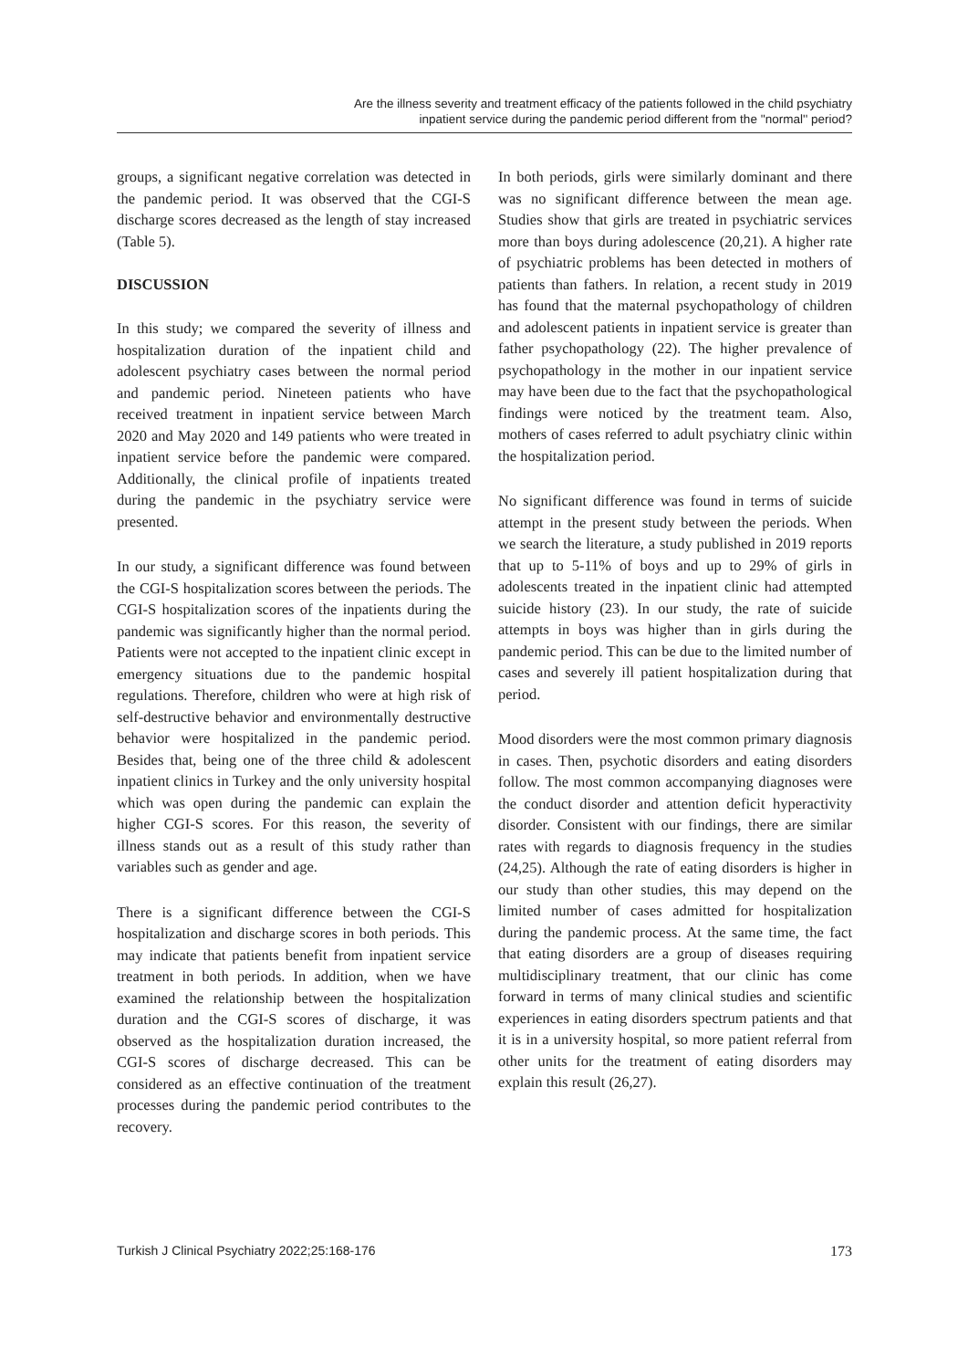Are the illness severity and treatment efficacy of the patients followed in the child psychiatry
inpatient service during the pandemic period different from the ''normal'' period?
groups, a significant negative correlation was detected in the pandemic period. It was observed that the CGI-S discharge scores decreased as the length of stay increased (Table 5).
DISCUSSION
In this study; we compared the severity of illness and hospitalization duration of the inpatient child and adolescent psychiatry cases between the normal period and pandemic period. Nineteen patients who have received treatment in inpatient service between March 2020 and May 2020 and 149 patients who were treated in inpatient service before the pandemic were compared. Additionally, the clinical profile of inpatients treated during the pandemic in the psychiatry service were presented.
In our study, a significant difference was found between the CGI-S hospitalization scores between the periods. The CGI-S hospitalization scores of the inpatients during the pandemic was significantly higher than the normal period. Patients were not accepted to the inpatient clinic except in emergency situations due to the pandemic hospital regulations. Therefore, children who were at high risk of self-destructive behavior and environmentally destructive behavior were hospitalized in the pandemic period. Besides that, being one of the three child & adolescent inpatient clinics in Turkey and the only university hospital which was open during the pandemic can explain the higher CGI-S scores. For this reason, the severity of illness stands out as a result of this study rather than variables such as gender and age.
There is a significant difference between the CGI-S hospitalization and discharge scores in both periods. This may indicate that patients benefit from inpatient service treatment in both periods. In addition, when we have examined the relationship between the hospitalization duration and the CGI-S scores of discharge, it was observed as the hospitalization duration increased, the CGI-S scores of discharge decreased. This can be considered as an effective continuation of the treatment processes during the pandemic period contributes to the recovery.
In both periods, girls were similarly dominant and there was no significant difference between the mean age. Studies show that girls are treated in psychiatric services more than boys during adolescence (20,21). A higher rate of psychiatric problems has been detected in mothers of patients than fathers. In relation, a recent study in 2019 has found that the maternal psychopathology of children and adolescent patients in inpatient service is greater than father psychopathology (22). The higher prevalence of psychopathology in the mother in our inpatient service may have been due to the fact that the psychopathological findings were noticed by the treatment team. Also, mothers of cases referred to adult psychiatry clinic within the hospitalization period.
No significant difference was found in terms of suicide attempt in the present study between the periods. When we search the literature, a study published in 2019 reports that up to 5-11% of boys and up to 29% of girls in adolescents treated in the inpatient clinic had attempted suicide history (23). In our study, the rate of suicide attempts in boys was higher than in girls during the pandemic period. This can be due to the limited number of cases and severely ill patient hospitalization during that period.
Mood disorders were the most common primary diagnosis in cases. Then, psychotic disorders and eating disorders follow. The most common accompanying diagnoses were the conduct disorder and attention deficit hyperactivity disorder. Consistent with our findings, there are similar rates with regards to diagnosis frequency in the studies (24,25). Although the rate of eating disorders is higher in our study than other studies, this may depend on the limited number of cases admitted for hospitalization during the pandemic process. At the same time, the fact that eating disorders are a group of diseases requiring multidisciplinary treatment, that our clinic has come forward in terms of many clinical studies and scientific experiences in eating disorders spectrum patients and that it is in a university hospital, so more patient referral from other units for the treatment of eating disorders may explain this result (26,27).
Turkish J Clinical Psychiatry 2022;25:168-176 173